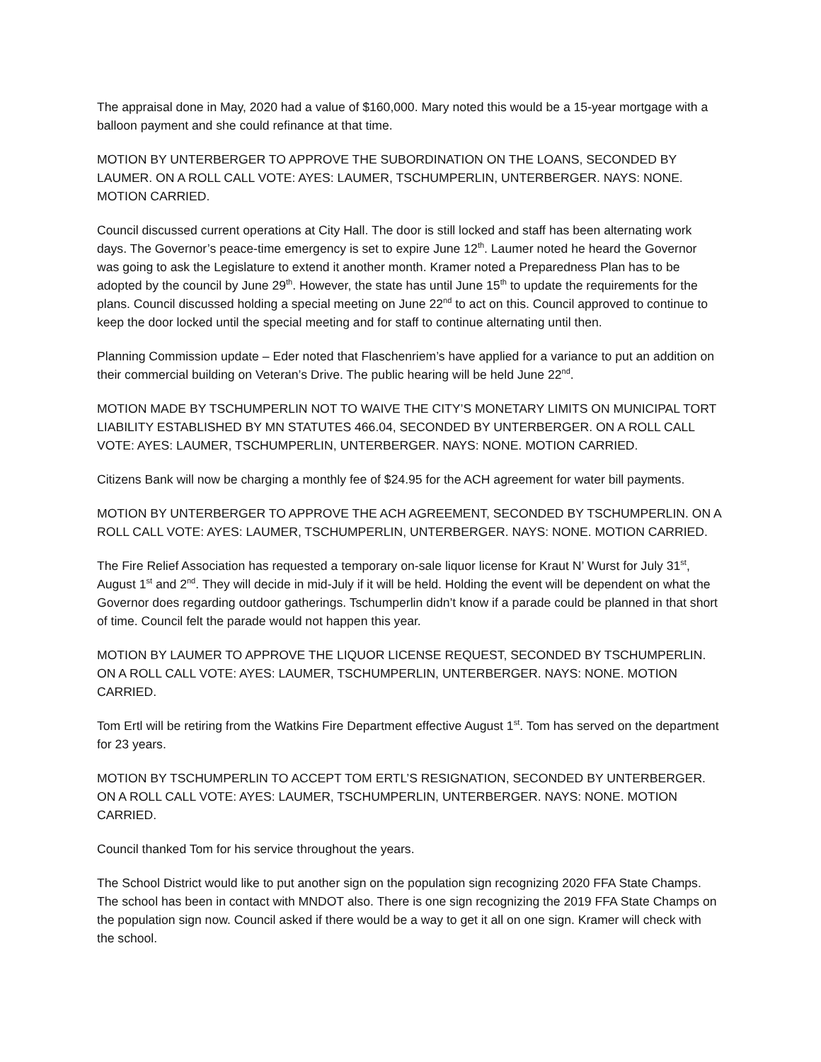The appraisal done in May, 2020 had a value of $160,000. Mary noted this would be a 15-year mortgage with a balloon payment and she could refinance at that time.
MOTION BY UNTERBERGER TO APPROVE THE SUBORDINATION ON THE LOANS, SECONDED BY LAUMER. ON A ROLL CALL VOTE: AYES: LAUMER, TSCHUMPERLIN, UNTERBERGER. NAYS: NONE. MOTION CARRIED.
Council discussed current operations at City Hall. The door is still locked and staff has been alternating work days. The Governor’s peace-time emergency is set to expire June 12<sup>th</sup>. Laumer noted he heard the Governor was going to ask the Legislature to extend it another month. Kramer noted a Preparedness Plan has to be adopted by the council by June 29<sup>th</sup>. However, the state has until June 15<sup>th</sup> to update the requirements for the plans. Council discussed holding a special meeting on June 22<sup>nd</sup> to act on this. Council approved to continue to keep the door locked until the special meeting and for staff to continue alternating until then.
Planning Commission update – Eder noted that Flaschenriem’s have applied for a variance to put an addition on their commercial building on Veteran’s Drive. The public hearing will be held June 22<sup>nd</sup>.
MOTION MADE BY TSCHUMPERLIN NOT TO WAIVE THE CITY’S MONETARY LIMITS ON MUNICIPAL TORT LIABILITY ESTABLISHED BY MN STATUTES 466.04, SECONDED BY UNTERBERGER. ON A ROLL CALL VOTE: AYES: LAUMER, TSCHUMPERLIN, UNTERBERGER. NAYS: NONE. MOTION CARRIED.
Citizens Bank will now be charging a monthly fee of $24.95 for the ACH agreement for water bill payments.
MOTION BY UNTERBERGER TO APPROVE THE ACH AGREEMENT, SECONDED BY TSCHUMPERLIN. ON A ROLL CALL VOTE: AYES: LAUMER, TSCHUMPERLIN, UNTERBERGER. NAYS: NONE. MOTION CARRIED.
The Fire Relief Association has requested a temporary on-sale liquor license for Kraut N’ Wurst for July 31<sup>st</sup>, August 1<sup>st</sup> and 2<sup>nd</sup>. They will decide in mid-July if it will be held. Holding the event will be dependent on what the Governor does regarding outdoor gatherings. Tschumperlin didn’t know if a parade could be planned in that short of time. Council felt the parade would not happen this year.
MOTION BY LAUMER TO APPROVE THE LIQUOR LICENSE REQUEST, SECONDED BY TSCHUMPERLIN. ON A ROLL CALL VOTE: AYES: LAUMER, TSCHUMPERLIN, UNTERBERGER. NAYS: NONE. MOTION CARRIED.
Tom Ertl will be retiring from the Watkins Fire Department effective August 1<sup>st</sup>. Tom has served on the department for 23 years.
MOTION BY TSCHUMPERLIN TO ACCEPT TOM ERTL’S RESIGNATION, SECONDED BY UNTERBERGER. ON A ROLL CALL VOTE: AYES: LAUMER, TSCHUMPERLIN, UNTERBERGER. NAYS: NONE. MOTION CARRIED.
Council thanked Tom for his service throughout the years.
The School District would like to put another sign on the population sign recognizing 2020 FFA State Champs. The school has been in contact with MNDOT also. There is one sign recognizing the 2019 FFA State Champs on the population sign now. Council asked if there would be a way to get it all on one sign. Kramer will check with the school.